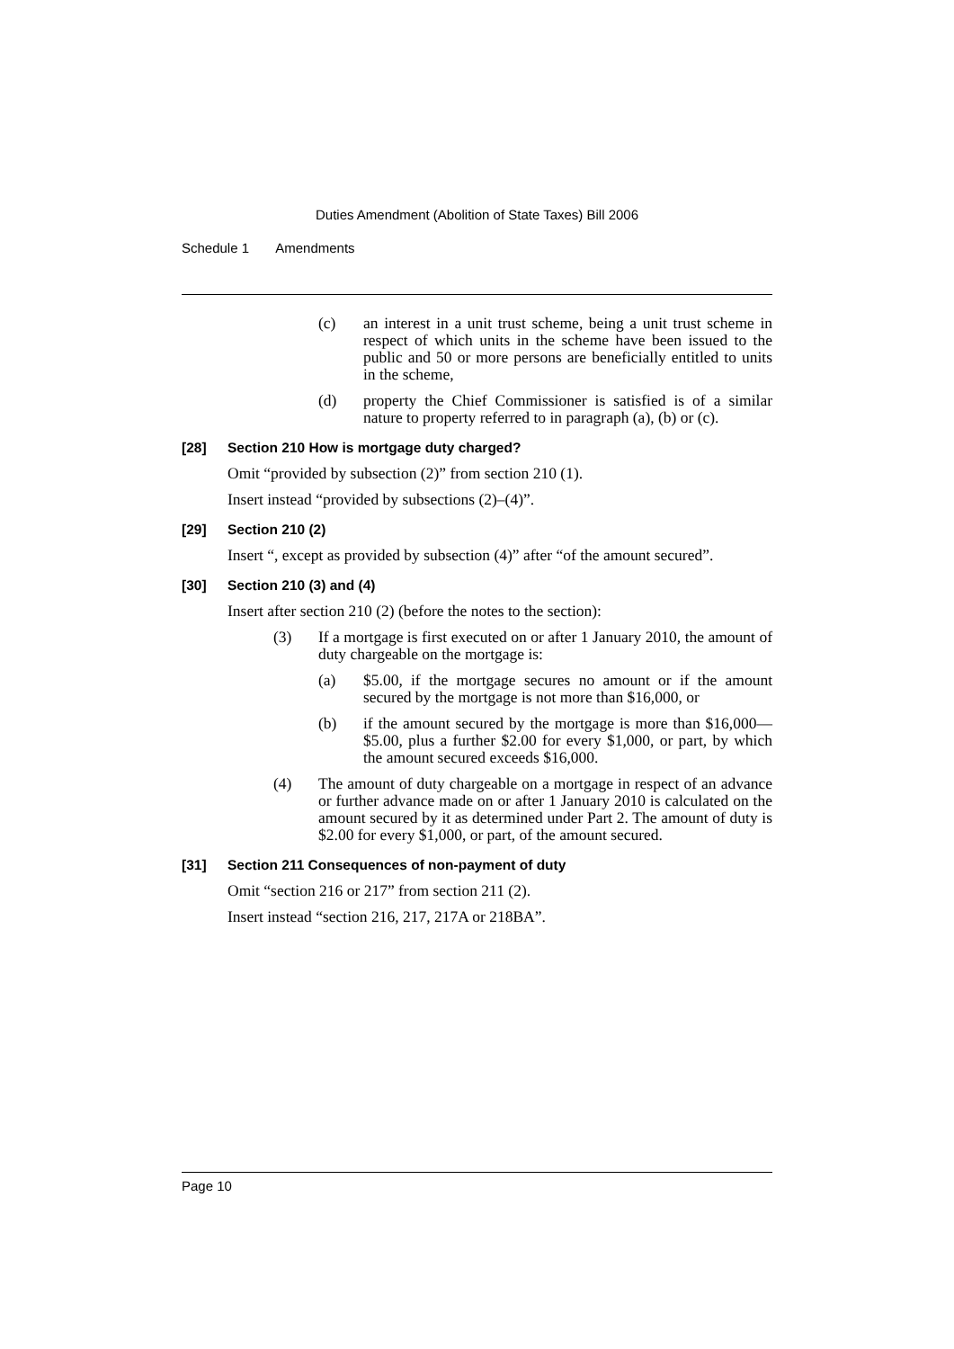Duties Amendment (Abolition of State Taxes) Bill 2006
Schedule 1 Amendments
(c) an interest in a unit trust scheme, being a unit trust scheme in respect of which units in the scheme have been issued to the public and 50 or more persons are beneficially entitled to units in the scheme,
(d) property the Chief Commissioner is satisfied is of a similar nature to property referred to in paragraph (a), (b) or (c).
[28] Section 210 How is mortgage duty charged?
Omit “provided by subsection (2)” from section 210 (1).
Insert instead “provided by subsections (2)–(4)”.
[29] Section 210 (2)
Insert “, except as provided by subsection (4)” after “of the amount secured”.
[30] Section 210 (3) and (4)
Insert after section 210 (2) (before the notes to the section):
(3) If a mortgage is first executed on or after 1 January 2010, the amount of duty chargeable on the mortgage is:
(a) $5.00, if the mortgage secures no amount or if the amount secured by the mortgage is not more than $16,000, or
(b) if the amount secured by the mortgage is more than $16,000—$5.00, plus a further $2.00 for every $1,000, or part, by which the amount secured exceeds $16,000.
(4) The amount of duty chargeable on a mortgage in respect of an advance or further advance made on or after 1 January 2010 is calculated on the amount secured by it as determined under Part 2. The amount of duty is $2.00 for every $1,000, or part, of the amount secured.
[31] Section 211 Consequences of non-payment of duty
Omit “section 216 or 217” from section 211 (2).
Insert instead “section 216, 217, 217A or 218BA”.
Page 10